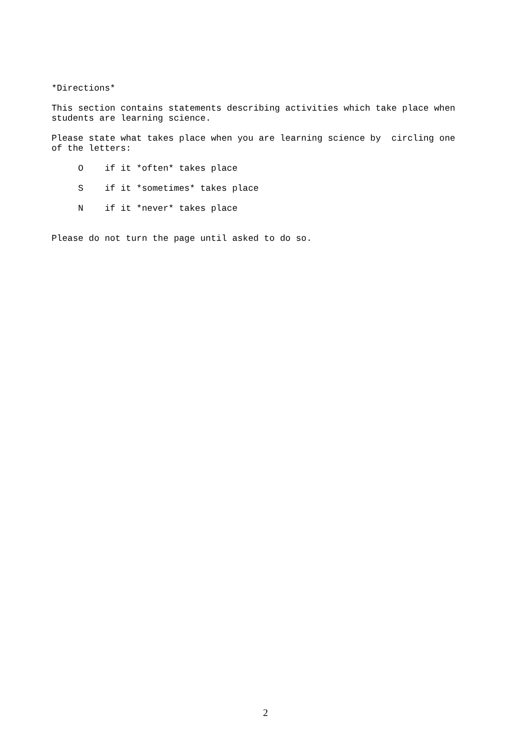*Directions*
This section contains statements describing activities which take place when students are learning science.
Please state what takes place when you are learning science by circling one of the letters:
O if it *often* takes place
S if it *sometimes* takes place
N if it *never* takes place
Please do not turn the page until asked to do so.
2